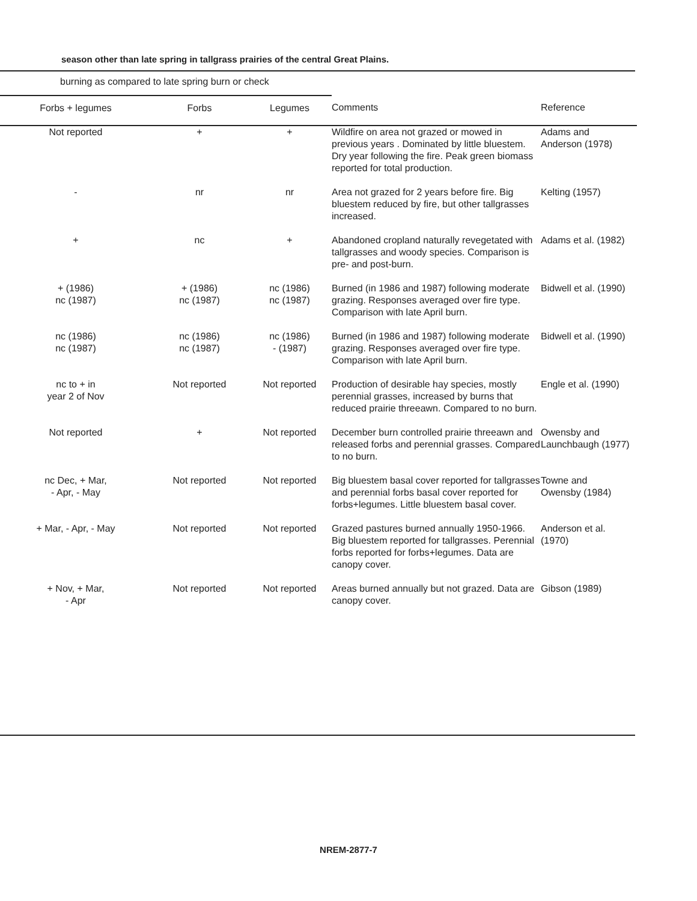season other than late spring in tallgrass prairies of the central Great Plains.
| burning as compared to late spring burn or check | | | | |
| Forbs + legumes | Forbs | Legumes | Comments | Reference |
| Not reported | + | + | Wildfire on area not grazed or mowed in previous years . Dominated by little bluestem. Dry year following the fire. Peak green biomass reported for total production. | Adams and Anderson (1978) |
| - | nr | nr | Area not grazed for 2 years before fire. Big bluestem reduced by fire, but other tallgrasses increased. | Kelting (1957) |
| + | nc | + | Abandoned cropland naturally revegetated with tallgrasses and woody species. Comparison is pre- and post-burn. | Adams et al. (1982) |
| + (1986) nc (1987) | + (1986) nc (1987) | nc (1986) nc (1987) | Burned (in 1986 and 1987) following moderate grazing. Responses averaged over fire type. Comparison with late April burn. | Bidwell et al. (1990) |
| nc (1986) nc (1987) | nc (1986) nc (1987) | nc (1986) - (1987) | Burned (in 1986 and 1987) following moderate grazing. Responses averaged over fire type. Comparison with late April burn. | Bidwell et al. (1990) |
| nc to + in year 2 of Nov | Not reported | Not reported | Production of desirable hay species, mostly perennial grasses, increased by burns that reduced prairie threeawn. Compared to no burn. | Engle et al. (1990) |
| Not reported | + | Not reported | December burn controlled prairie threeawn and released forbs and perennial grasses. Compared to no burn. | Owensby and Launchbaugh (1977) |
| nc Dec, + Mar, - Apr, - May | Not reported | Not reported | Big bluestem basal cover reported for tallgrasses and perennial forbs basal cover reported for forbs+legumes. Little bluestem basal cover. | Towne and Owensby (1984) |
| + Mar, - Apr, - May | Not reported | Not reported | Grazed pastures burned annually 1950-1966. Big bluestem reported for tallgrasses. Perennial forbs reported for forbs+legumes. Data are canopy cover. | Anderson et al. (1970) |
| + Nov, + Mar, - Apr | Not reported | Not reported | Areas burned annually but not grazed. Data are canopy cover. | Gibson (1989) |
NREM-2877-7